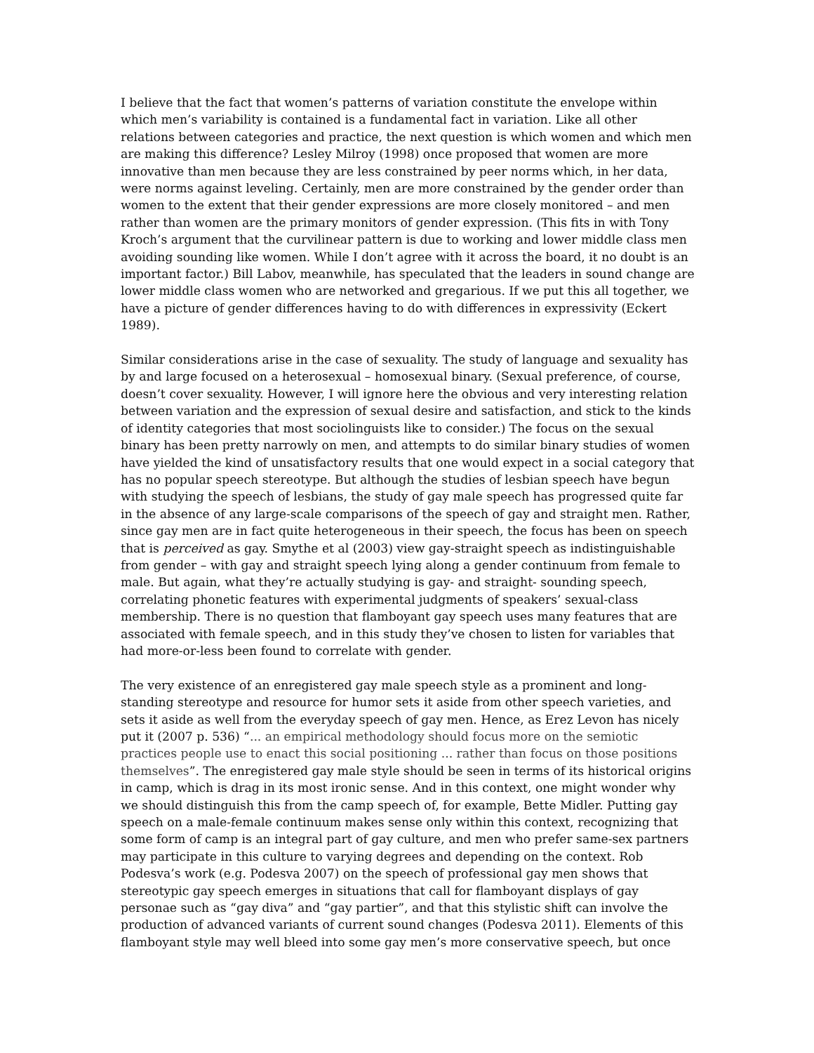I believe that the fact that women’s patterns of variation constitute the envelope within which men’s variability is contained is a fundamental fact in variation. Like all other relations between categories and practice, the next question is which women and which men are making this difference? Lesley Milroy (1998) once proposed that women are more innovative than men because they are less constrained by peer norms which, in her data, were norms against leveling. Certainly, men are more constrained by the gender order than women to the extent that their gender expressions are more closely monitored – and men rather than women are the primary monitors of gender expression. (This fits in with Tony Kroch’s argument that the curvilinear pattern is due to working and lower middle class men avoiding sounding like women. While I don’t agree with it across the board, it no doubt is an important factor.) Bill Labov, meanwhile, has speculated that the leaders in sound change are lower middle class women who are networked and gregarious. If we put this all together, we have a picture of gender differences having to do with differences in expressivity (Eckert 1989).
Similar considerations arise in the case of sexuality. The study of language and sexuality has by and large focused on a heterosexual – homosexual binary. (Sexual preference, of course, doesn’t cover sexuality. However, I will ignore here the obvious and very interesting relation between variation and the expression of sexual desire and satisfaction, and stick to the kinds of identity categories that most sociolinguists like to consider.) The focus on the sexual binary has been pretty narrowly on men, and attempts to do similar binary studies of women have yielded the kind of unsatisfactory results that one would expect in a social category that has no popular speech stereotype. But although the studies of lesbian speech have begun with studying the speech of lesbians, the study of gay male speech has progressed quite far in the absence of any large-scale comparisons of the speech of gay and straight men. Rather, since gay men are in fact quite heterogeneous in their speech, the focus has been on speech that is perceived as gay. Smythe et al (2003) view gay-straight speech as indistinguishable from gender – with gay and straight speech lying along a gender continuum from female to male. But again, what they’re actually studying is gay- and straight- sounding speech, correlating phonetic features with experimental judgments of speakers’ sexual-class membership. There is no question that flamboyant gay speech uses many features that are associated with female speech, and in this study they’ve chosen to listen for variables that had more-or-less been found to correlate with gender.
The very existence of an enregistered gay male speech style as a prominent and long-standing stereotype and resource for humor sets it aside from other speech varieties, and sets it aside as well from the everyday speech of gay men. Hence, as Erez Levon has nicely put it (2007 p. 536) “... an empirical methodology should focus more on the semiotic practices people use to enact this social positioning ... rather than focus on those positions themselves”. The enregistered gay male style should be seen in terms of its historical origins in camp, which is drag in its most ironic sense. And in this context, one might wonder why we should distinguish this from the camp speech of, for example, Bette Midler. Putting gay speech on a male-female continuum makes sense only within this context, recognizing that some form of camp is an integral part of gay culture, and men who prefer same-sex partners may participate in this culture to varying degrees and depending on the context. Rob Podesva’s work (e.g. Podesva 2007) on the speech of professional gay men shows that stereotypic gay speech emerges in situations that call for flamboyant displays of gay personae such as “gay diva” and “gay partier”, and that this stylistic shift can involve the production of advanced variants of current sound changes (Podesva 2011). Elements of this flamboyant style may well bleed into some gay men’s more conservative speech, but once